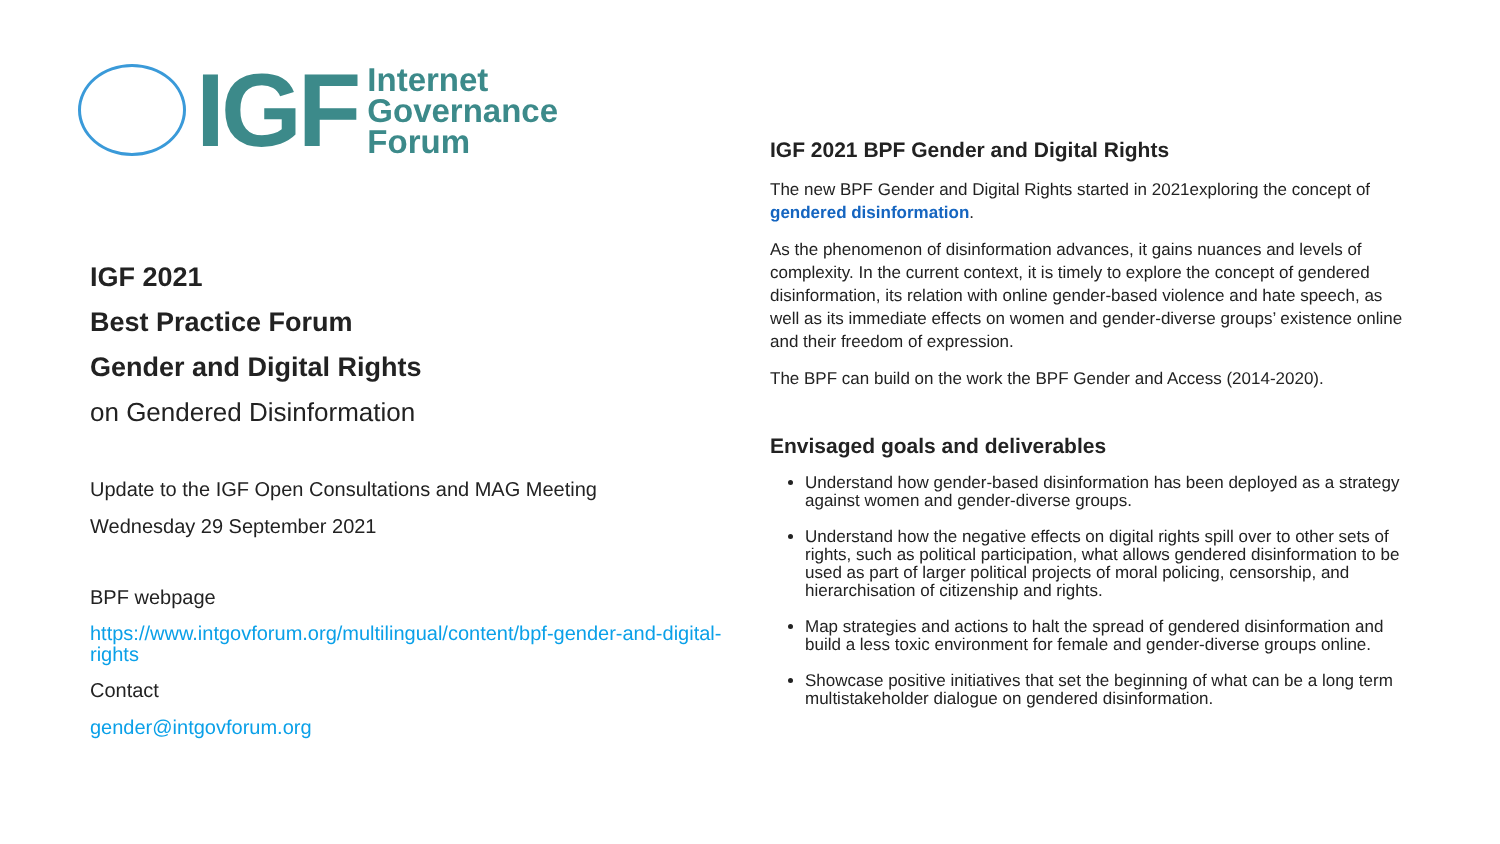IGF
Internet
Governance
Forum
IGF 2021
Best Practice Forum
Gender and Digital Rights
on Gendered Disinformation
Update to the IGF Open Consultations and MAG Meeting
Wednesday 29 September 2021
BPF webpage
https://www.intgovforum.org/multilingual/content/bpf-gender-and-digital-rights
Contact
gender@intgovforum.org
IGF 2021 BPF Gender and Digital Rights
The new BPF Gender and Digital Rights started in 2021exploring the concept of gendered disinformation.
As the phenomenon of disinformation advances, it gains nuances and levels of complexity. In the current context, it is timely to explore the concept of gendered disinformation, its relation with online gender-based violence and hate speech, as well as its immediate effects on women and gender-diverse groups’ existence online and their freedom of expression.
The BPF can build on the work the BPF Gender and Access (2014-2020).
Envisaged goals and deliverables
Understand how gender-based disinformation has been deployed as a strategy against women and gender-diverse groups.
Understand how the negative effects on digital rights spill over to other sets of rights, such as political participation, what allows gendered disinformation to be used as part of larger political projects of moral policing, censorship, and hierarchisation of citizenship and rights.
Map strategies and actions to halt the spread of gendered disinformation and build a less toxic environment for female and gender-diverse groups online.
Showcase positive initiatives that set the beginning of what can be a long term multistakeholder dialogue on gendered disinformation.